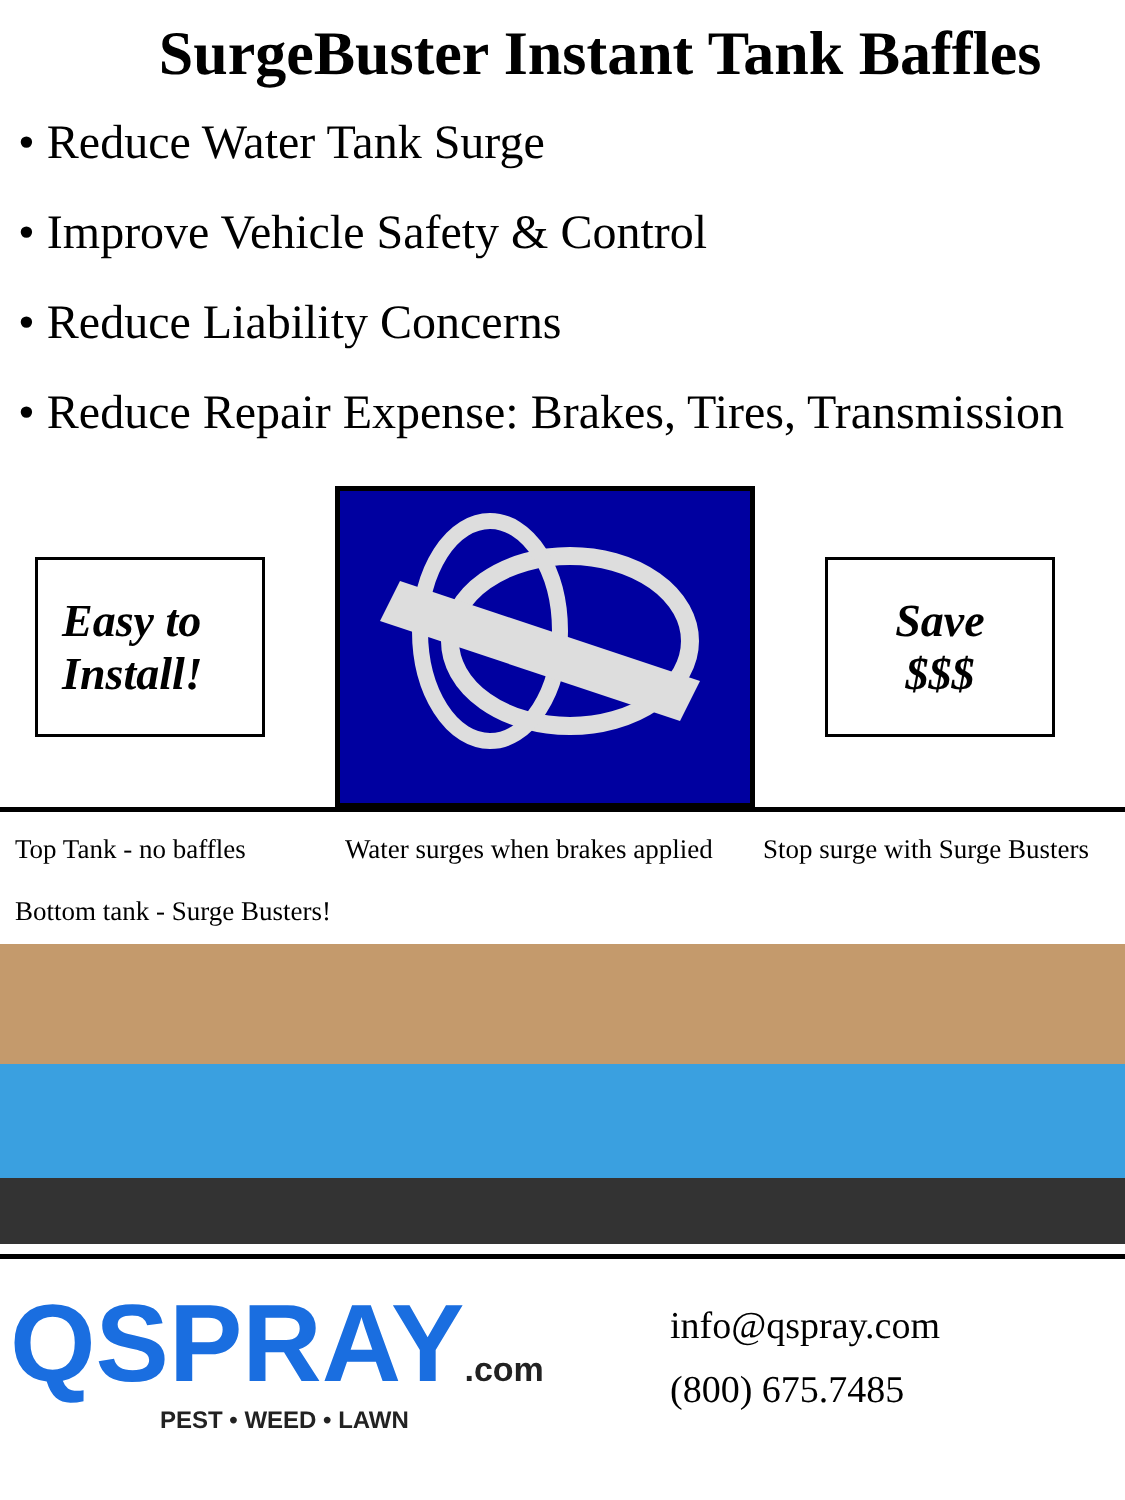SurgeBuster Instant Tank Baffles
• Reduce Water Tank Surge
• Improve Vehicle Safety & Control
• Reduce Liability Concerns
• Reduce Repair Expense: Brakes, Tires, Transmission
Easy to
Install!
Save
$$$
Top Tank - no baffles
Bottom tank - Surge Busters!
Water surges when brakes applied
Stop surge with Surge Busters
QSPRAY.com
PEST • WEED • LAWN
info@qspray.com
(800) 675.7485